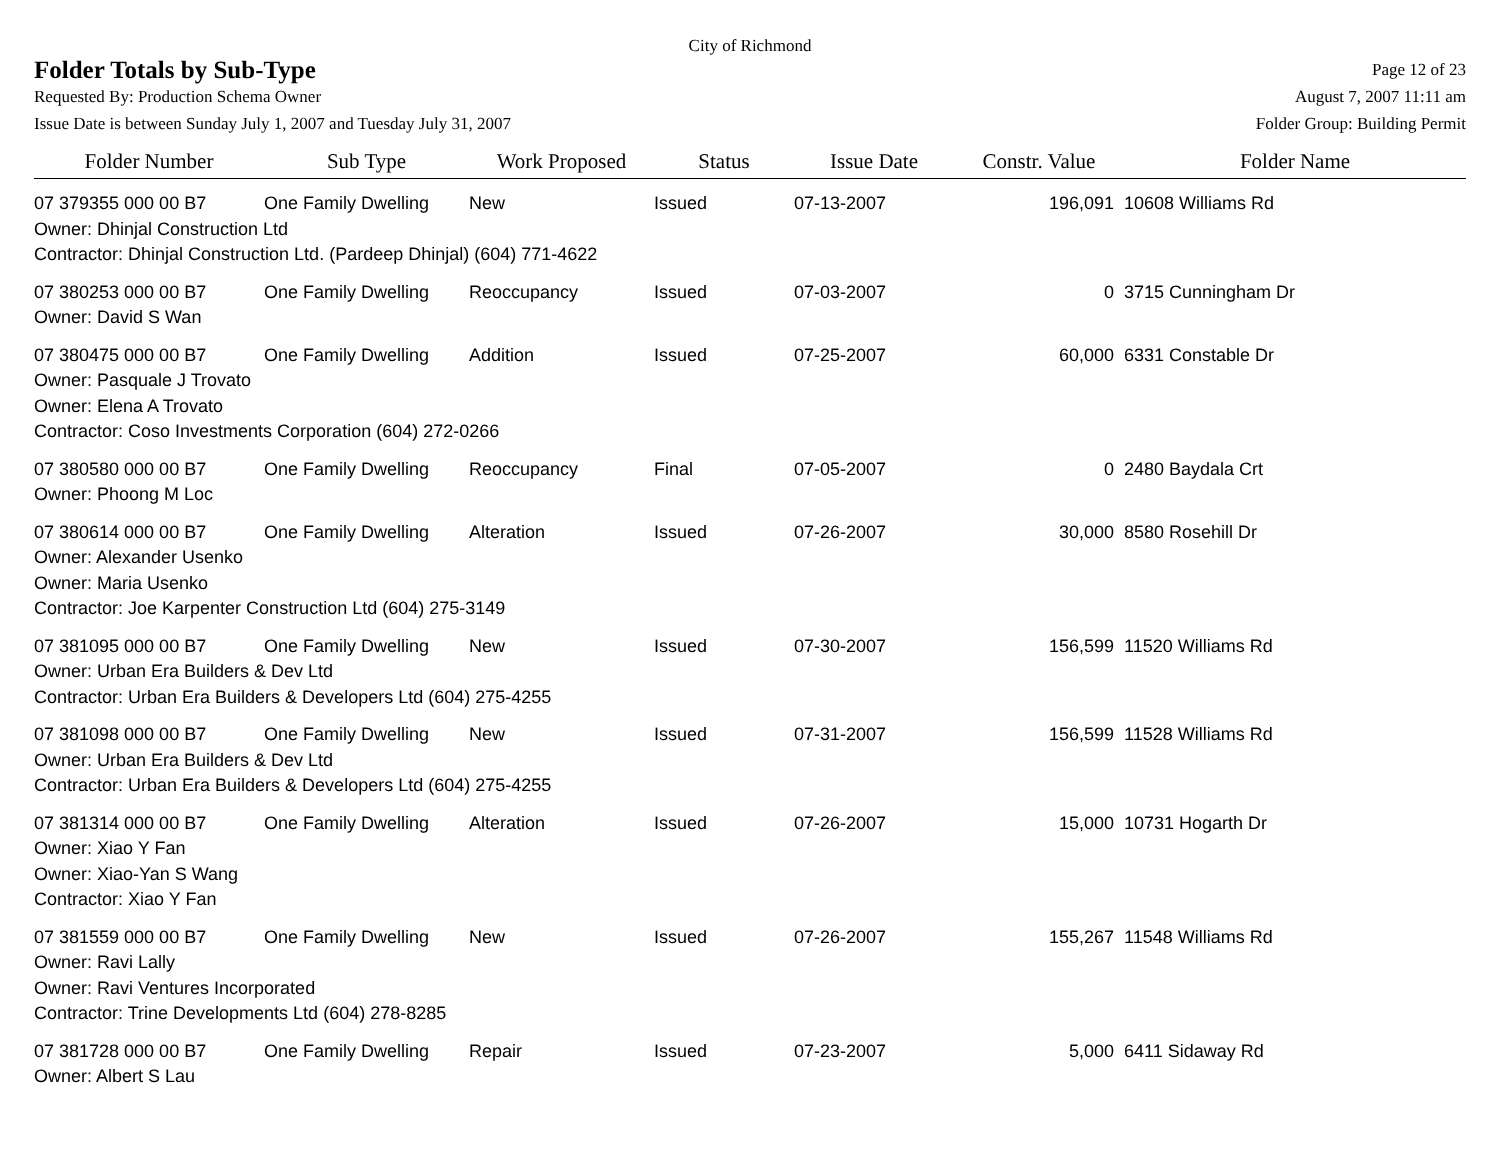City of Richmond
Folder Totals by Sub-Type
Page 12 of 23
Requested By: Production Schema Owner August 7, 2007 11:11 am
Issue Date is between Sunday July 1, 2007 and Tuesday July 31, 2007 Folder Group: Building Permit
| Folder Number | Sub Type | Work Proposed | Status | Issue Date | Constr. Value | Folder Name |
| --- | --- | --- | --- | --- | --- | --- |
| 07 379355 000 00 B7 | One Family Dwelling | New | Issued | 07-13-2007 | 196,091 | 10608 Williams Rd |
| Owner: Dhinjal Construction Ltd | | | | | | |
| Contractor: Dhinjal Construction Ltd. (Pardeep Dhinjal) (604) 771-4622 | | | | | | |
| 07 380253 000 00 B7 | One Family Dwelling | Reoccupancy | Issued | 07-03-2007 | 0 | 3715 Cunningham Dr |
| Owner: David S Wan | | | | | | |
| 07 380475 000 00 B7 | One Family Dwelling | Addition | Issued | 07-25-2007 | 60,000 | 6331 Constable Dr |
| Owner: Pasquale J Trovato | | | | | | |
| Owner: Elena A Trovato | | | | | | |
| Contractor: Coso Investments Corporation (604) 272-0266 | | | | | | |
| 07 380580 000 00 B7 | One Family Dwelling | Reoccupancy | Final | 07-05-2007 | 0 | 2480 Baydala Crt |
| Owner: Phoong M Loc | | | | | | |
| 07 380614 000 00 B7 | One Family Dwelling | Alteration | Issued | 07-26-2007 | 30,000 | 8580 Rosehill Dr |
| Owner: Alexander Usenko | | | | | | |
| Owner: Maria Usenko | | | | | | |
| Contractor: Joe Karpenter Construction Ltd (604) 275-3149 | | | | | | |
| 07 381095 000 00 B7 | One Family Dwelling | New | Issued | 07-30-2007 | 156,599 | 11520 Williams Rd |
| Owner: Urban Era Builders & Dev Ltd | | | | | | |
| Contractor: Urban Era Builders & Developers Ltd (604) 275-4255 | | | | | | |
| 07 381098 000 00 B7 | One Family Dwelling | New | Issued | 07-31-2007 | 156,599 | 11528 Williams Rd |
| Owner: Urban Era Builders & Dev Ltd | | | | | | |
| Contractor: Urban Era Builders & Developers Ltd (604) 275-4255 | | | | | | |
| 07 381314 000 00 B7 | One Family Dwelling | Alteration | Issued | 07-26-2007 | 15,000 | 10731 Hogarth Dr |
| Owner: Xiao Y Fan | | | | | | |
| Owner: Xiao-Yan S Wang | | | | | | |
| Contractor: Xiao Y Fan | | | | | | |
| 07 381559 000 00 B7 | One Family Dwelling | New | Issued | 07-26-2007 | 155,267 | 11548 Williams Rd |
| Owner: Ravi Lally | | | | | | |
| Owner: Ravi Ventures Incorporated | | | | | | |
| Contractor: Trine Developments Ltd (604) 278-8285 | | | | | | |
| 07 381728 000 00 B7 | One Family Dwelling | Repair | Issued | 07-23-2007 | 5,000 | 6411 Sidaway Rd |
| Owner: Albert S Lau | | | | | | |